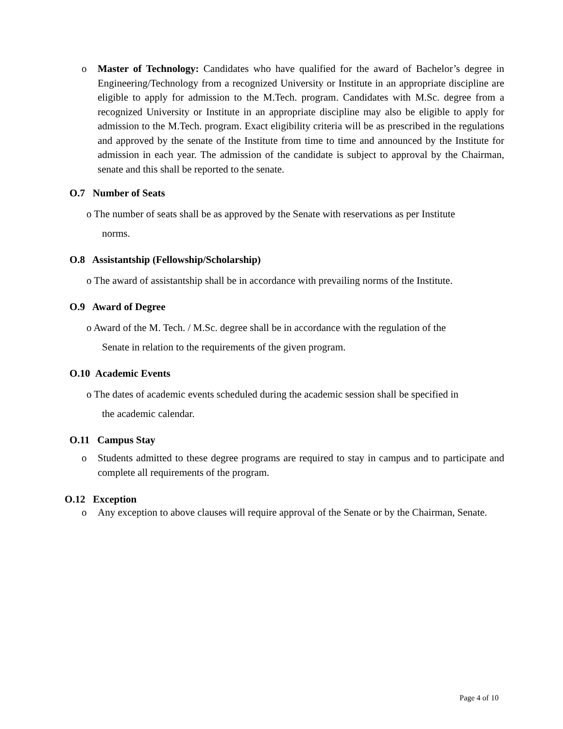o Master of Technology: Candidates who have qualified for the award of Bachelor’s degree in Engineering/Technology from a recognized University or Institute in an appropriate discipline are eligible to apply for admission to the M.Tech. program. Candidates with M.Sc. degree from a recognized University or Institute in an appropriate discipline may also be eligible to apply for admission to the M.Tech. program. Exact eligibility criteria will be as prescribed in the regulations and approved by the senate of the Institute from time to time and announced by the Institute for admission in each year. The admission of the candidate is subject to approval by the Chairman, senate and this shall be reported to the senate.
O.7 Number of Seats
o The number of seats shall be as approved by the Senate with reservations as per Institute
norms.
O.8 Assistantship (Fellowship/Scholarship)
o The award of assistantship shall be in accordance with prevailing norms of the Institute.
O.9 Award of Degree
o Award of the M. Tech. / M.Sc. degree shall be in accordance with the regulation of the
Senate in relation to the requirements of the given program.
O.10 Academic Events
o The dates of academic events scheduled during the academic session shall be specified in
the academic calendar.
O.11 Campus Stay
o Students admitted to these degree programs are required to stay in campus and to participate and complete all requirements of the program.
O.12 Exception
o Any exception to above clauses will require approval of the Senate or by the Chairman, Senate.
Page 4 of 10